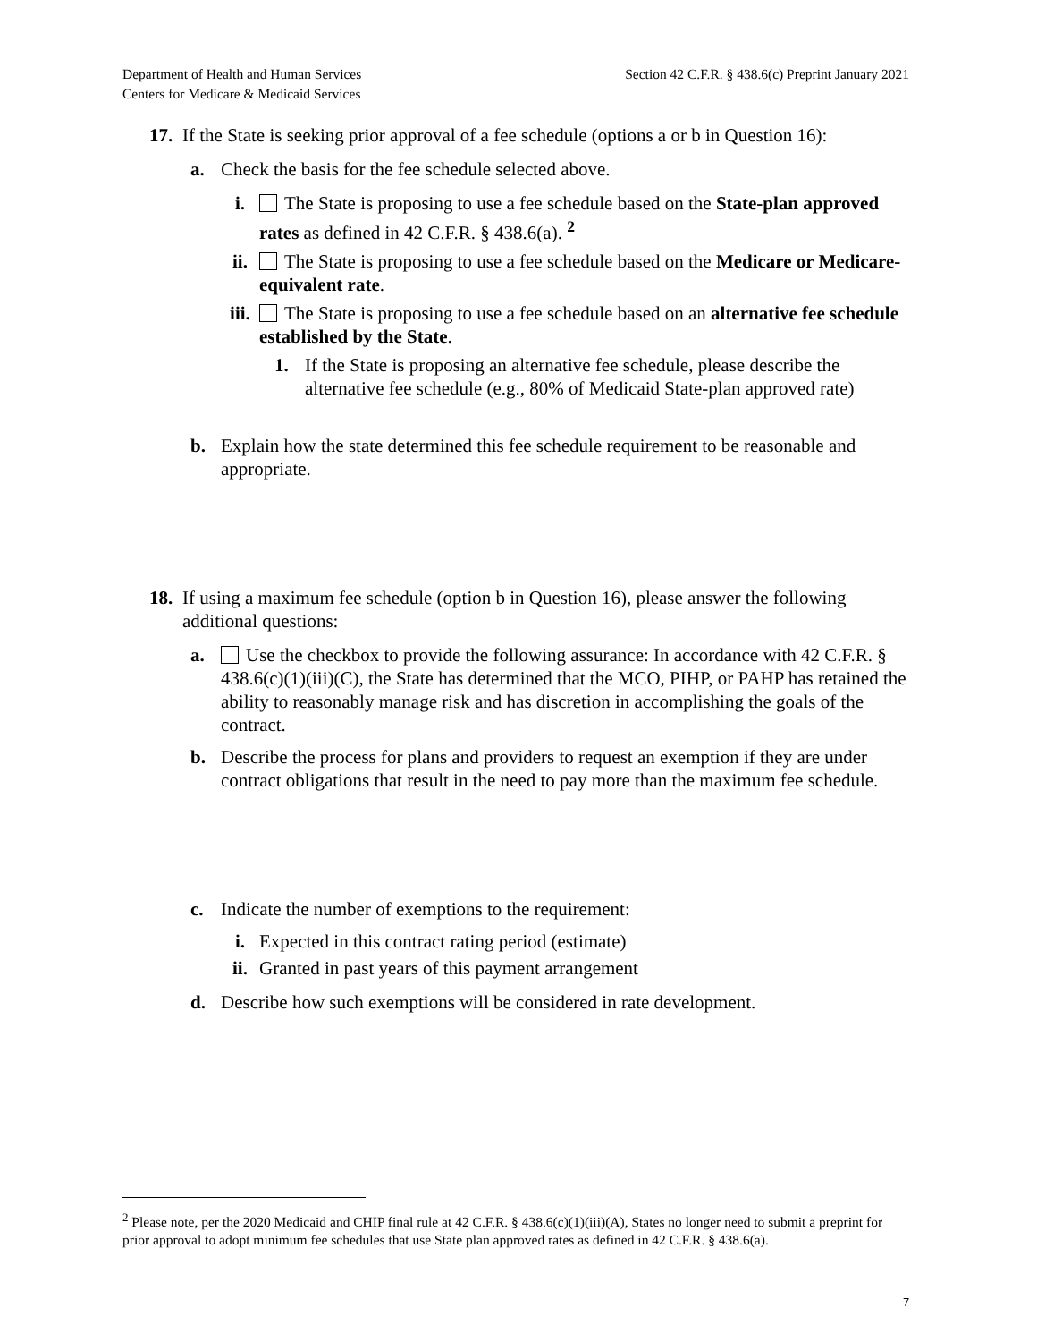Department of Health and Human Services
Centers for Medicare & Medicaid Services
Section 42 C.F.R. § 438.6(c) Preprint January 2021
17.
If the State is seeking prior approval of a fee schedule (options a or b in Question 16):
a. Check the basis for the fee schedule selected above.
i. The State is proposing to use a fee schedule based on the State-plan approved rates as defined in 42 C.F.R. § 438.6(a). <sup>2</sup>
ii. The State is proposing to use a fee schedule based on the Medicare or Medicare-equivalent rate.
iii.
The State is proposing to use a fee schedule based on an alternative fee schedule established by the State.
1. If the State is proposing an alternative fee schedule, please describe the alternative fee schedule (e.g., 80% of Medicaid State-plan approved rate)
b. Explain how the state determined this fee schedule requirement to be reasonable and appropriate.
18.
If using a maximum fee schedule (option b in Question 16), please answer the following additional questions:
a. Use the checkbox to provide the following assurance: In accordance with 42 C.F.R. § 438.6(c)(1)(iii)(C), the State has determined that the MCO, PIHP, or PAHP has retained the ability to reasonably manage risk and has discretion in accomplishing the goals of the contract.
b. Describe the process for plans and providers to request an exemption if they are under contract obligations that result in the need to pay more than the maximum fee schedule.
c. Indicate the number of exemptions to the requirement:
i. Expected in this contract rating period (estimate)
ii. Granted in past years of this payment arrangement
d. Describe how such exemptions will be considered in rate development.
<sup>2</sup> Please note, per the 2020 Medicaid and CHIP final rule at 42 C.F.R. § 438.6(c)(1)(iii)(A), States no longer need to submit a preprint for prior approval to adopt minimum fee schedules that use State plan approved rates as defined in 42 C.F.R. § 438.6(a).
7